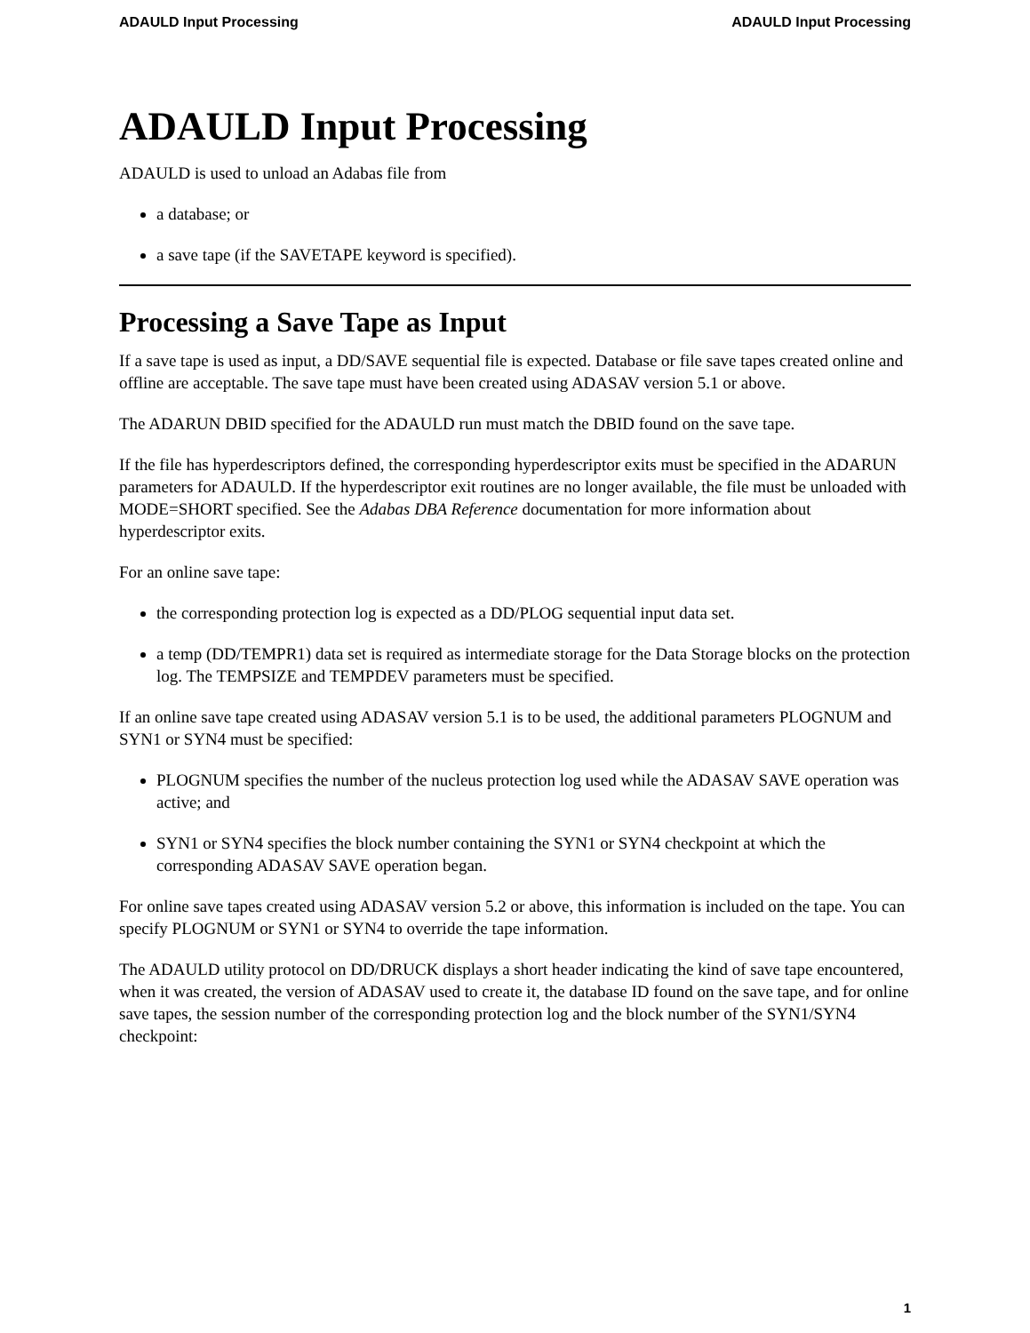ADAULD Input Processing ADAULD Input Processing
ADAULD Input Processing
ADAULD is used to unload an Adabas file from
a database; or
a save tape (if the SAVETAPE keyword is specified).
Processing a Save Tape as Input
If a save tape is used as input, a DD/SAVE sequential file is expected. Database or file save tapes created online and offline are acceptable. The save tape must have been created using ADASAV version 5.1 or above.
The ADARUN DBID specified for the ADAULD run must match the DBID found on the save tape.
If the file has hyperdescriptors defined, the corresponding hyperdescriptor exits must be specified in the ADARUN parameters for ADAULD. If the hyperdescriptor exit routines are no longer available, the file must be unloaded with MODE=SHORT specified. See the Adabas DBA Reference documentation for more information about hyperdescriptor exits.
For an online save tape:
the corresponding protection log is expected as a DD/PLOG sequential input data set.
a temp (DD/TEMPR1) data set is required as intermediate storage for the Data Storage blocks on the protection log. The TEMPSIZE and TEMPDEV parameters must be specified.
If an online save tape created using ADASAV version 5.1 is to be used, the additional parameters PLOGNUM and SYN1 or SYN4 must be specified:
PLOGNUM specifies the number of the nucleus protection log used while the ADASAV SAVE operation was active; and
SYN1 or SYN4 specifies the block number containing the SYN1 or SYN4 checkpoint at which the corresponding ADASAV SAVE operation began.
For online save tapes created using ADASAV version 5.2 or above, this information is included on the tape. You can specify PLOGNUM or SYN1 or SYN4 to override the tape information.
The ADAULD utility protocol on DD/DRUCK displays a short header indicating the kind of save tape encountered, when it was created, the version of ADASAV used to create it, the database ID found on the save tape, and for online save tapes, the session number of the corresponding protection log and the block number of the SYN1/SYN4 checkpoint:
1